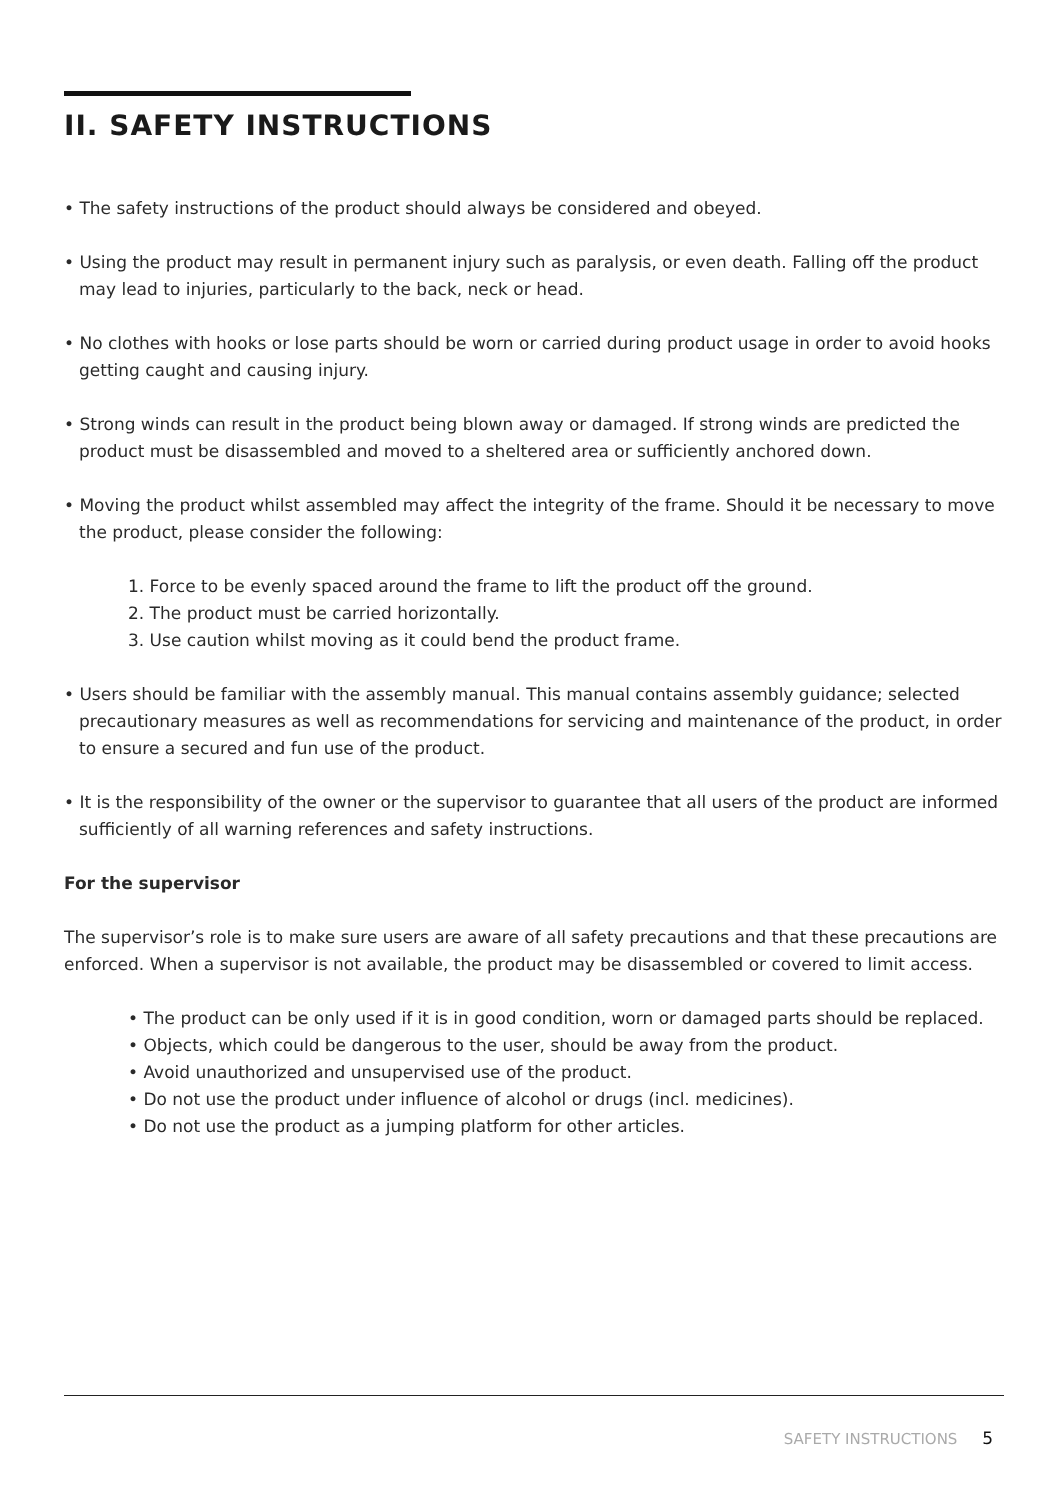II. SAFETY INSTRUCTIONS
• The safety instructions of the product should always be considered and obeyed.
• Using the product may result in permanent injury such as paralysis, or even death. Falling off the product may lead to injuries, particularly to the back, neck or head.
• No clothes with hooks or lose parts should be worn or carried during product usage in order to avoid hooks getting caught and causing injury.
• Strong winds can result in the product being blown away or damaged. If strong winds are predicted the product must be disassembled and moved to a sheltered area or sufficiently anchored down.
• Moving the product whilst assembled may affect the integrity of the frame. Should it be necessary to move the product, please consider the following:
1. Force to be evenly spaced around the frame to lift the product off the ground.
2. The product must be carried horizontally.
3. Use caution whilst moving as it could bend the product frame.
• Users should be familiar with the assembly manual. This manual contains assembly guidance; selected precautionary measures as well as recommendations for servicing and maintenance of the product, in order to ensure a secured and fun use of the product.
• It is the responsibility of the owner or the supervisor to guarantee that all users of the product are informed sufficiently of all warning references and safety instructions.
For the supervisor
The supervisor’s role is to make sure users are aware of all safety precautions and that these precautions are enforced. When a supervisor is not available, the product may be disassembled or covered to limit access.
• The product can be only used if it is in good condition, worn or damaged parts should be replaced.
• Objects, which could be dangerous to the user, should be away from the product.
• Avoid unauthorized and unsupervised use of the product.
• Do not use the product under influence of alcohol or drugs (incl. medicines).
• Do not use the product as a jumping platform for other articles.
SAFETY INSTRUCTIONS 5